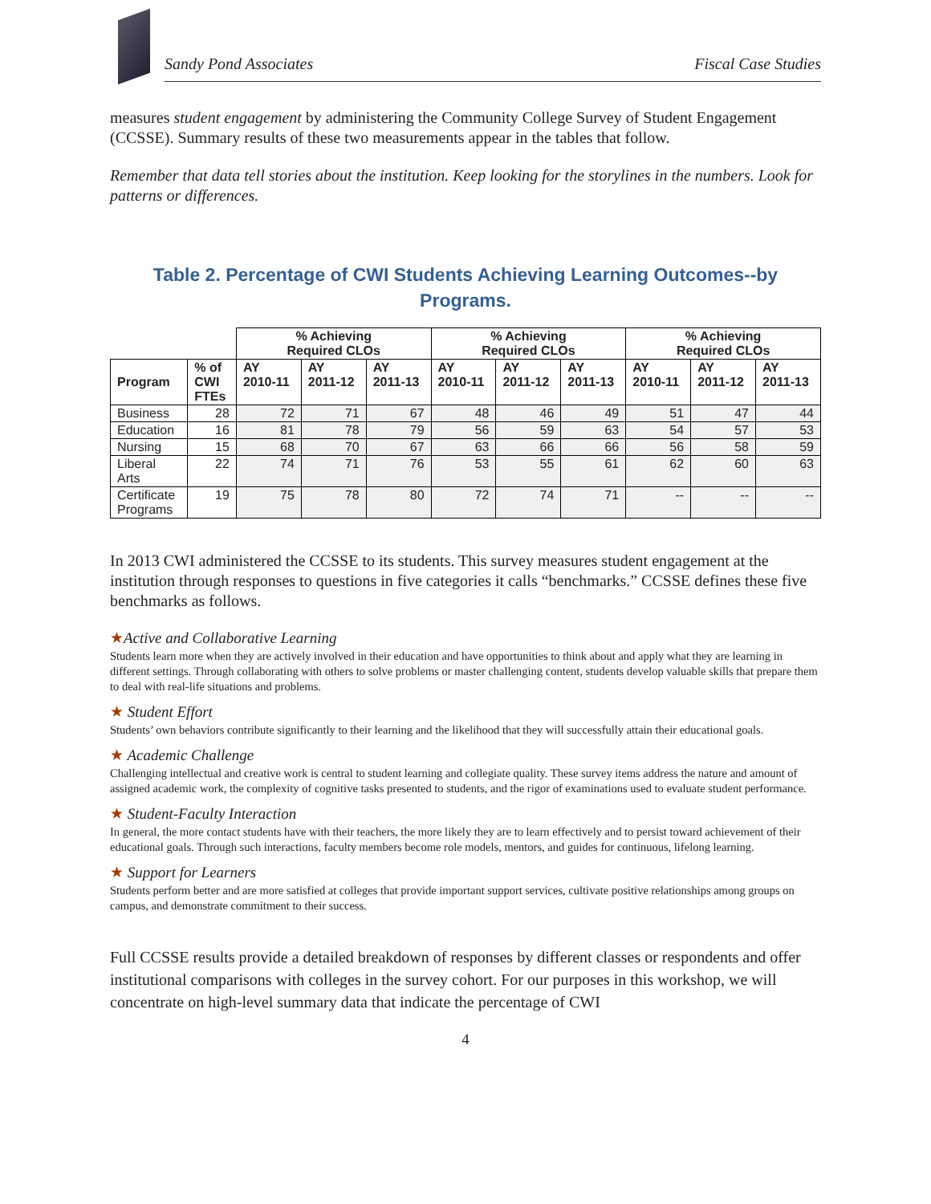Sandy Pond Associates Fiscal Case Studies
measures student engagement by administering the Community College Survey of Student Engagement (CCSSE). Summary results of these two measurements appear in the tables that follow.
Remember that data tell stories about the institution. Keep looking for the storylines in the numbers. Look for patterns or differences.
Table 2. Percentage of CWI Students Achieving Learning Outcomes--by Programs.
| | | % Achieving Required CLOs | | | % Achieving Required CLOs | | | % Achieving Required CLOs | | |
| --- | --- | --- | --- | --- | --- | --- | --- | --- | --- | --- |
| Program | % of CWI FTEs | AY 2010-11 | AY 2011-12 | AY 2011-13 | AY 2010-11 | AY 2011-12 | AY 2011-13 | AY 2010-11 | AY 2011-12 | AY 2011-13 |
| Business | 28 | 72 | 71 | 67 | 48 | 46 | 49 | 51 | 47 | 44 |
| Education | 16 | 81 | 78 | 79 | 56 | 59 | 63 | 54 | 57 | 53 |
| Nursing | 15 | 68 | 70 | 67 | 63 | 66 | 66 | 56 | 58 | 59 |
| Liberal Arts | 22 | 74 | 71 | 76 | 53 | 55 | 61 | 62 | 60 | 63 |
| Certificate Programs | 19 | 75 | 78 | 80 | 72 | 74 | 71 | -- | -- | -- |
In 2013 CWI administered the CCSSE to its students. This survey measures student engagement at the institution through responses to questions in five categories it calls “benchmarks.” CCSSE defines these five benchmarks as follows.
★Active and Collaborative Learning
Students learn more when they are actively involved in their education and have opportunities to think about and apply what they are learning in different settings. Through collaborating with others to solve problems or master challenging content, students develop valuable skills that prepare them to deal with real-life situations and problems.
★ Student Effort
Students’ own behaviors contribute significantly to their learning and the likelihood that they will successfully attain their educational goals.
★ Academic Challenge
Challenging intellectual and creative work is central to student learning and collegiate quality. These survey items address the nature and amount of assigned academic work, the complexity of cognitive tasks presented to students, and the rigor of examinations used to evaluate student performance.
★ Student-Faculty Interaction
In general, the more contact students have with their teachers, the more likely they are to learn effectively and to persist toward achievement of their educational goals. Through such interactions, faculty members become role models, mentors, and guides for continuous, lifelong learning.
★ Support for Learners
Students perform better and are more satisfied at colleges that provide important support services, cultivate positive relationships among groups on campus, and demonstrate commitment to their success.
Full CCSSE results provide a detailed breakdown of responses by different classes or respondents and offer institutional comparisons with colleges in the survey cohort. For our purposes in this workshop, we will concentrate on high-level summary data that indicate the percentage of CWI
4